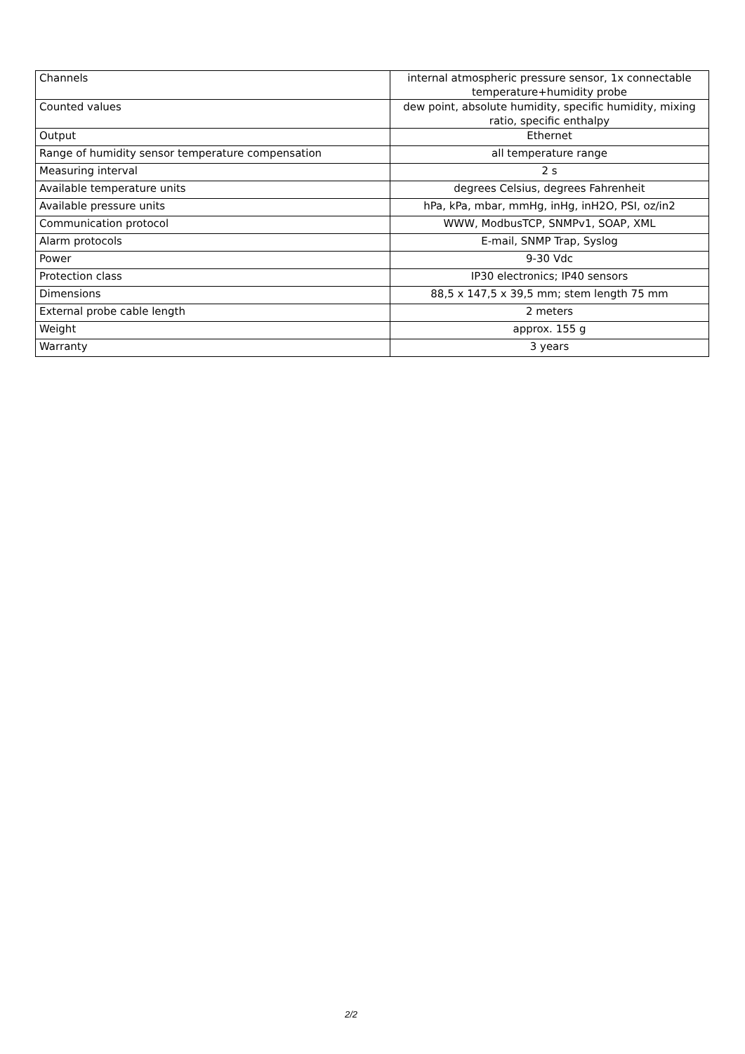| Channels | internal atmospheric pressure sensor, 1x connectable temperature+humidity probe |
| Counted values | dew point, absolute humidity, specific humidity, mixing ratio, specific enthalpy |
| Output | Ethernet |
| Range of humidity sensor temperature compensation | all temperature range |
| Measuring interval | 2 s |
| Available temperature units | degrees Celsius, degrees Fahrenheit |
| Available pressure units | hPa, kPa, mbar, mmHg, inHg, inH2O, PSI, oz/in2 |
| Communication protocol | WWW, ModbusTCP, SNMPv1, SOAP, XML |
| Alarm protocols | E-mail, SNMP Trap, Syslog |
| Power | 9-30 Vdc |
| Protection class | IP30 electronics; IP40 sensors |
| Dimensions | 88,5 x 147,5 x 39,5 mm; stem length 75 mm |
| External probe cable length | 2 meters |
| Weight | approx. 155 g |
| Warranty | 3 years |
2/2